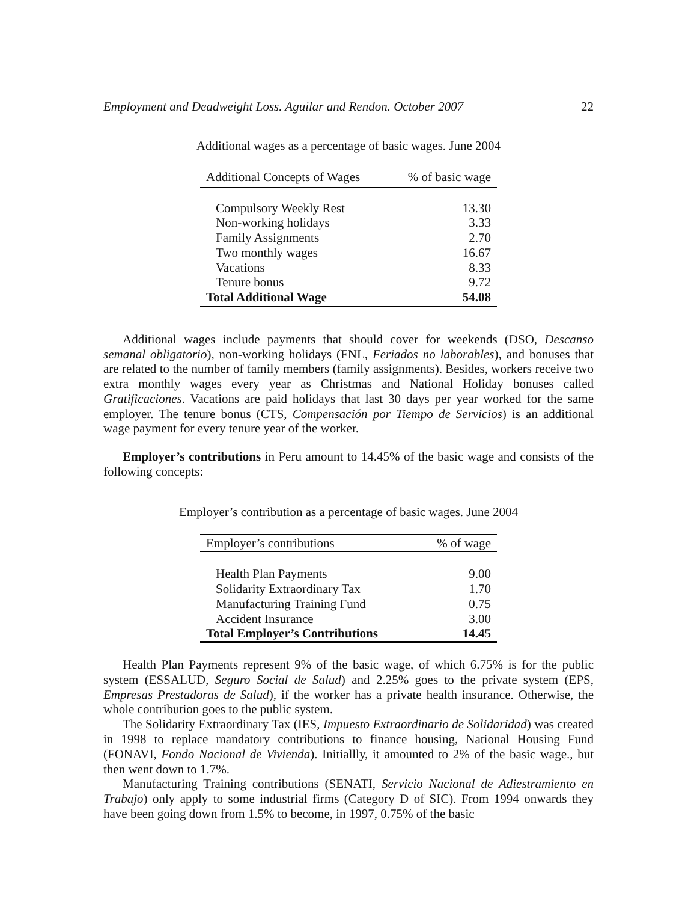Employment and Deadweight Loss. Aguilar and Rendon. October 2007 22
Additional wages as a percentage of basic wages. June 2004
| Additional Concepts of Wages | % of basic wage |
| --- | --- |
| Compulsory Weekly Rest | 13.30 |
| Non-working holidays | 3.33 |
| Family Assignments | 2.70 |
| Two monthly wages | 16.67 |
| Vacations | 8.33 |
| Tenure bonus | 9.72 |
| Total Additional Wage | 54.08 |
Additional wages include payments that should cover for weekends (DSO, Descanso semanal obligatorio), non-working holidays (FNL, Feriados no laborables), and bonuses that are related to the number of family members (family assignments). Besides, workers receive two extra monthly wages every year as Christmas and National Holiday bonuses called Gratificaciones. Vacations are paid holidays that last 30 days per year worked for the same employer. The tenure bonus (CTS, Compensación por Tiempo de Servicios) is an additional wage payment for every tenure year of the worker.
Employer’s contributions in Peru amount to 14.45% of the basic wage and consists of the following concepts:
Employer’s contribution as a percentage of basic wages. June 2004
| Employer’s contributions | % of wage |
| --- | --- |
| Health Plan Payments | 9.00 |
| Solidarity Extraordinary Tax | 1.70 |
| Manufacturing Training Fund | 0.75 |
| Accident Insurance | 3.00 |
| Total Employer’s Contributions | 14.45 |
Health Plan Payments represent 9% of the basic wage, of which 6.75% is for the public system (ESSALUD, Seguro Social de Salud) and 2.25% goes to the private system (EPS, Empresas Prestadoras de Salud), if the worker has a private health insurance. Otherwise, the whole contribution goes to the public system.
The Solidarity Extraordinary Tax (IES, Impuesto Extraordinario de Solidaridad) was created in 1998 to replace mandatory contributions to finance housing, National Housing Fund (FONAVI, Fondo Nacional de Vivienda). Initiallly, it amounted to 2% of the basic wage., but then went down to 1.7%.
Manufacturing Training contributions (SENATI, Servicio Nacional de Adiestramiento en Trabajo) only apply to some industrial firms (Category D of SIC). From 1994 onwards they have been going down from 1.5% to become, in 1997, 0.75% of the basic